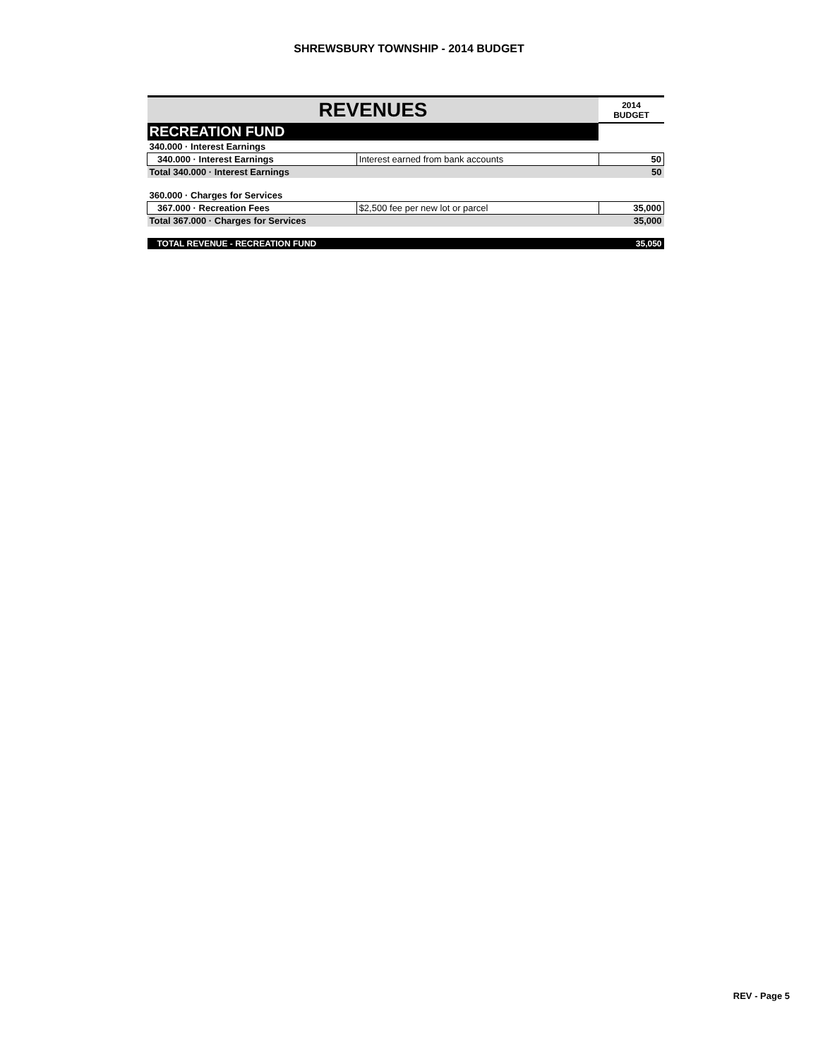SHREWSBURY TOWNSHIP - 2014 BUDGET
| REVENUES | | 2014 BUDGET |
| --- | --- | --- |
| RECREATION FUND | | |
| 340.000 · Interest Earnings | | |
| 340.000 · Interest Earnings | Interest earned from bank accounts | 50 |
| Total 340.000 · Interest Earnings | | 50 |
| 360.000 · Charges for Services | | |
| 367.000 · Recreation Fees | $2,500 fee per new lot or parcel | 35,000 |
| Total 367.000 · Charges for Services | | 35,000 |
| TOTAL REVENUE - RECREATION FUND | | 35,050 |
REV - Page 5